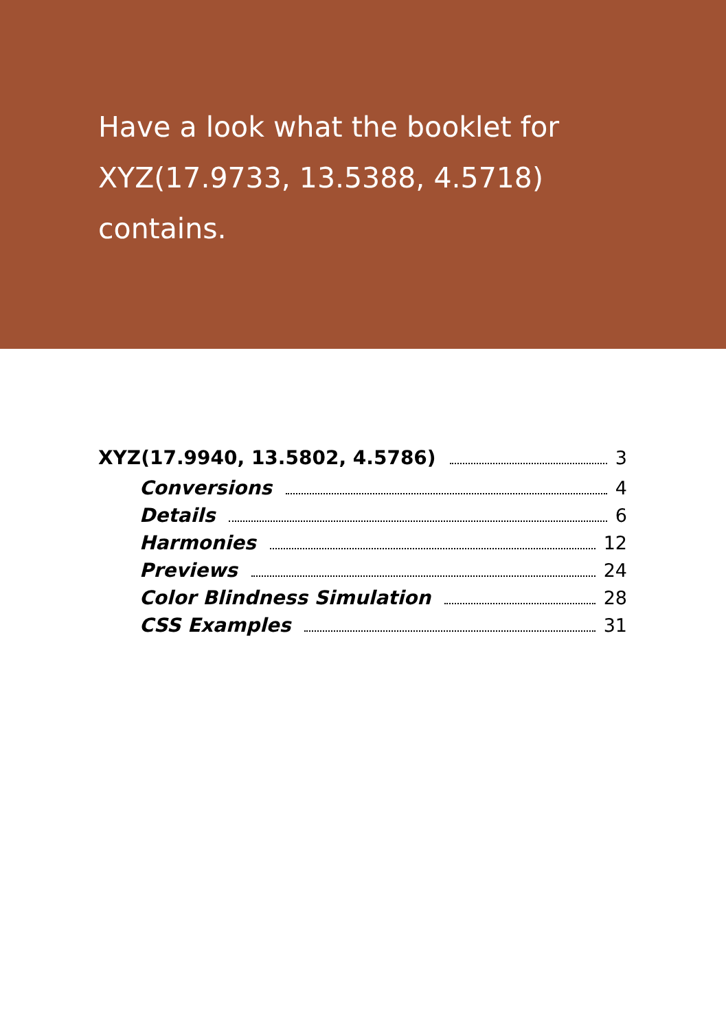Have a look what the booklet for XYZ(17.9733, 13.5388, 4.5718) contains.
XYZ(17.9940, 13.5802, 4.5786) 3
Conversions 4
Details 6
Harmonies 12
Previews 24
Color Blindness Simulation 28
CSS Examples 31